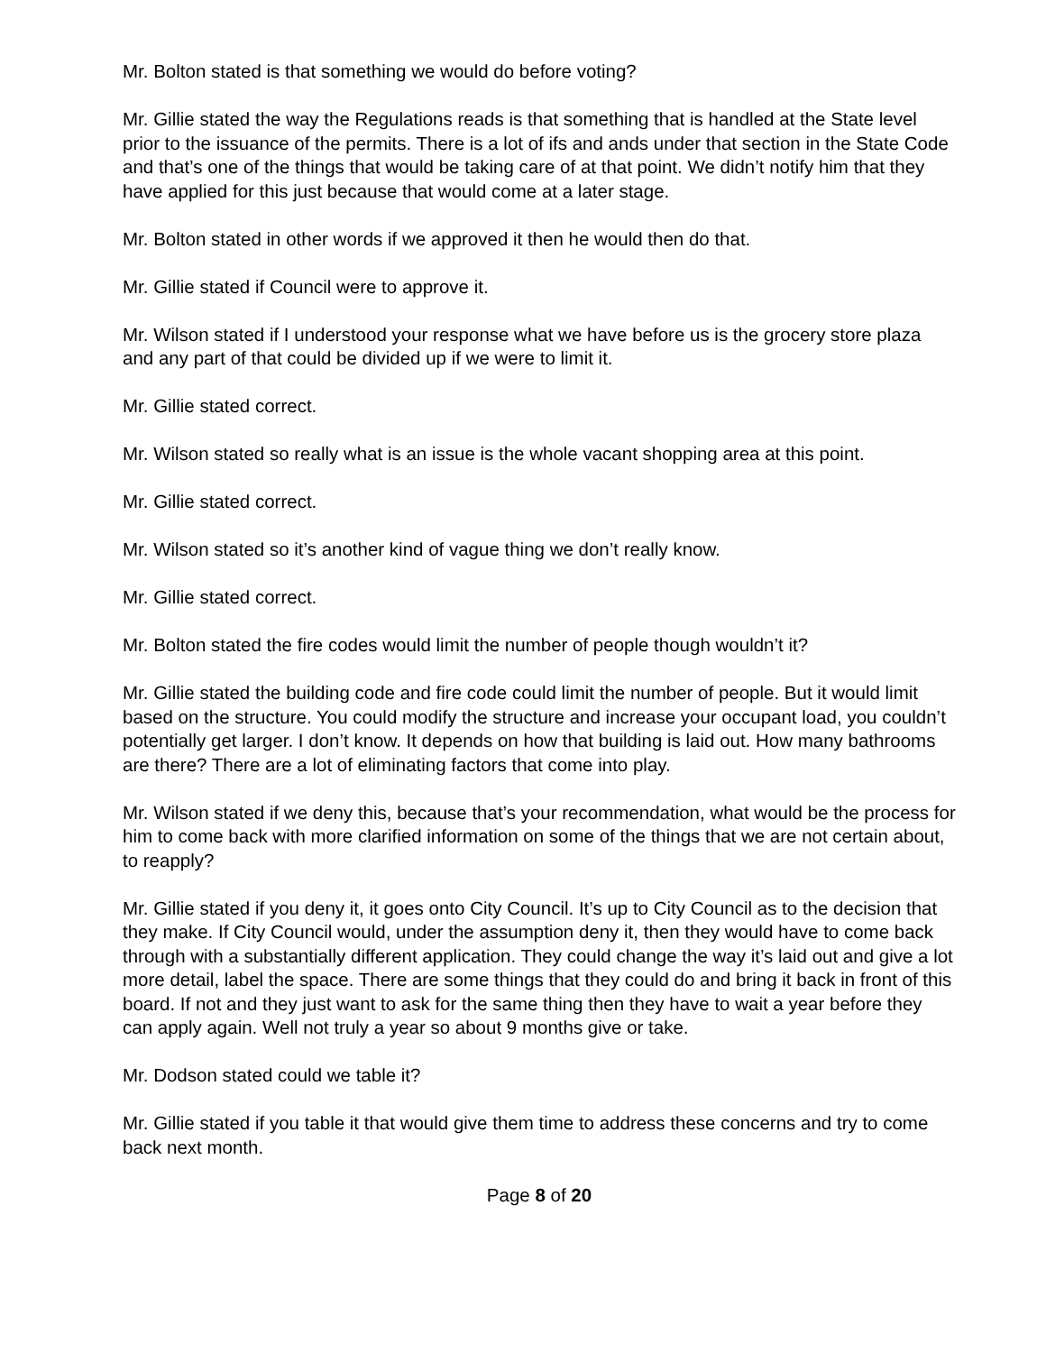Mr. Bolton stated is that something we would do before voting?
Mr. Gillie stated the way the Regulations reads is that something that is handled at the State level prior to the issuance of the permits. There is a lot of ifs and ands under that section in the State Code and that’s one of the things that would be taking care of at that point. We didn’t notify him that they have applied for this just because that would come at a later stage.
Mr. Bolton stated in other words if we approved it then he would then do that.
Mr. Gillie stated if Council were to approve it.
Mr. Wilson stated if I understood your response what we have before us is the grocery store plaza and any part of that could be divided up if we were to limit it.
Mr. Gillie stated correct.
Mr. Wilson stated so really what is an issue is the whole vacant shopping area at this point.
Mr. Gillie stated correct.
Mr. Wilson stated so it’s another kind of vague thing we don’t really know.
Mr. Gillie stated correct.
Mr. Bolton stated the fire codes would limit the number of people though wouldn’t it?
Mr. Gillie stated the building code and fire code could limit the number of people. But it would limit based on the structure. You could modify the structure and increase your occupant load, you couldn’t potentially get larger. I don’t know. It depends on how that building is laid out. How many bathrooms are there? There are a lot of eliminating factors that come into play.
Mr. Wilson stated if we deny this, because that’s your recommendation, what would be the process for him to come back with more clarified information on some of the things that we are not certain about, to reapply?
Mr. Gillie stated if you deny it, it goes onto City Council. It’s up to City Council as to the decision that they make. If City Council would, under the assumption deny it, then they would have to come back through with a substantially different application. They could change the way it’s laid out and give a lot more detail, label the space. There are some things that they could do and bring it back in front of this board. If not and they just want to ask for the same thing then they have to wait a year before they can apply again. Well not truly a year so about 9 months give or take.
Mr. Dodson stated could we table it?
Mr. Gillie stated if you table it that would give them time to address these concerns and try to come back next month.
Page 8 of 20